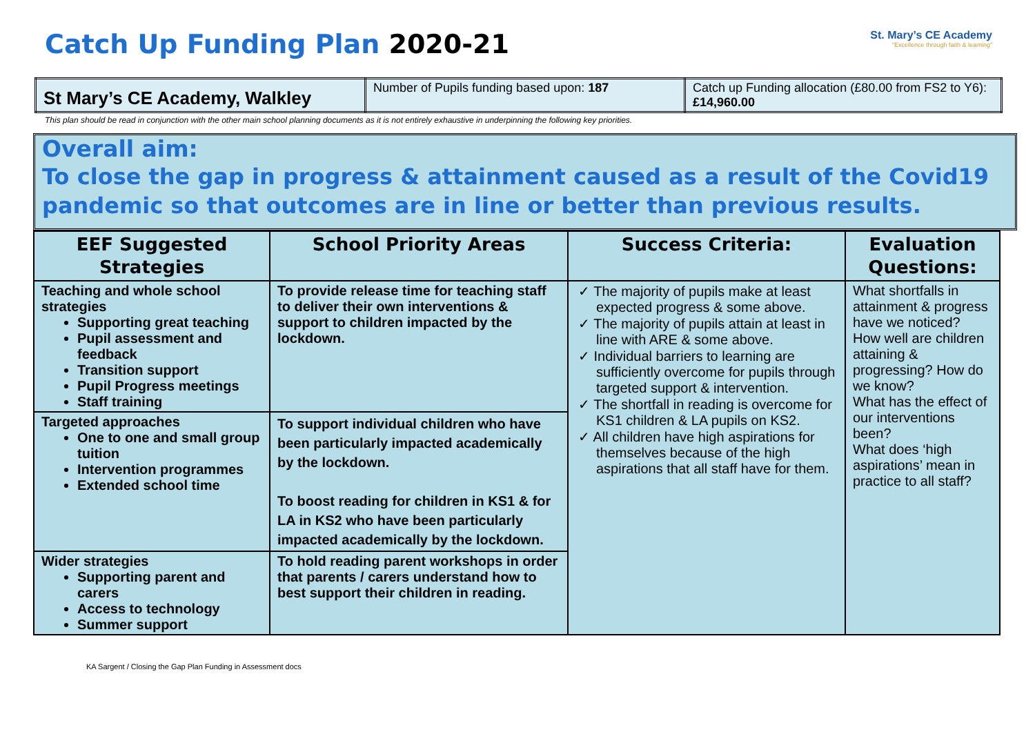Catch Up Funding Plan 2020-21
St. Mary’s CE Academy
“Excellence through faith & learning”
| St Mary’s CE Academy, Walkley | Number of Pupils funding based upon: 187 | Catch up Funding allocation (£80.00 from FS2 to Y6): £14,960.00 |
This plan should be read in conjunction with the other main school planning documents as it is not entirely exhaustive in underpinning the following key priorities.
Overall aim:
To close the gap in progress & attainment caused as a result of the Covid19 pandemic so that outcomes are in line or better than previous results.
| EEF Suggested Strategies | School Priority Areas | Success Criteria: | Evaluation Questions: |
| --- | --- | --- | --- |
| Teaching and whole school strategies Supporting great teaching Pupil assessment and feedback Transition support Pupil Progress meetings Staff training | To provide release time for teaching staff to deliver their own interventions & support to children impacted by the lockdown. | ✓ The majority of pupils make at least expected progress & some above. ✓ The majority of pupils attain at least in line with ARE & some above. ✓ Individual barriers to learning are sufficiently overcome for pupils through targeted support & intervention. ✓ The shortfall in reading is overcome for KS1 children & LA pupils on KS2. ✓ All children have high aspirations for themselves because of the high aspirations that all staff have for them. | What shortfalls in attainment & progress have we noticed? How well are children attaining & progressing? How do we know? What has the effect of our interventions been? What does ‘high aspirations’ mean in practice to all staff? |
| Targeted approaches One to one and small group tuition Intervention programmes Extended school time | To support individual children who have been particularly impacted academically by the lockdown. To boost reading for children in KS1 & for LA in KS2 who have been particularly impacted academically by the lockdown. | | |
| Wider strategies Supporting parent and carers Access to technology Summer support | To hold reading parent workshops in order that parents / carers understand how to best support their children in reading. | | |
KA Sargent / Closing the Gap Plan Funding in Assessment docs